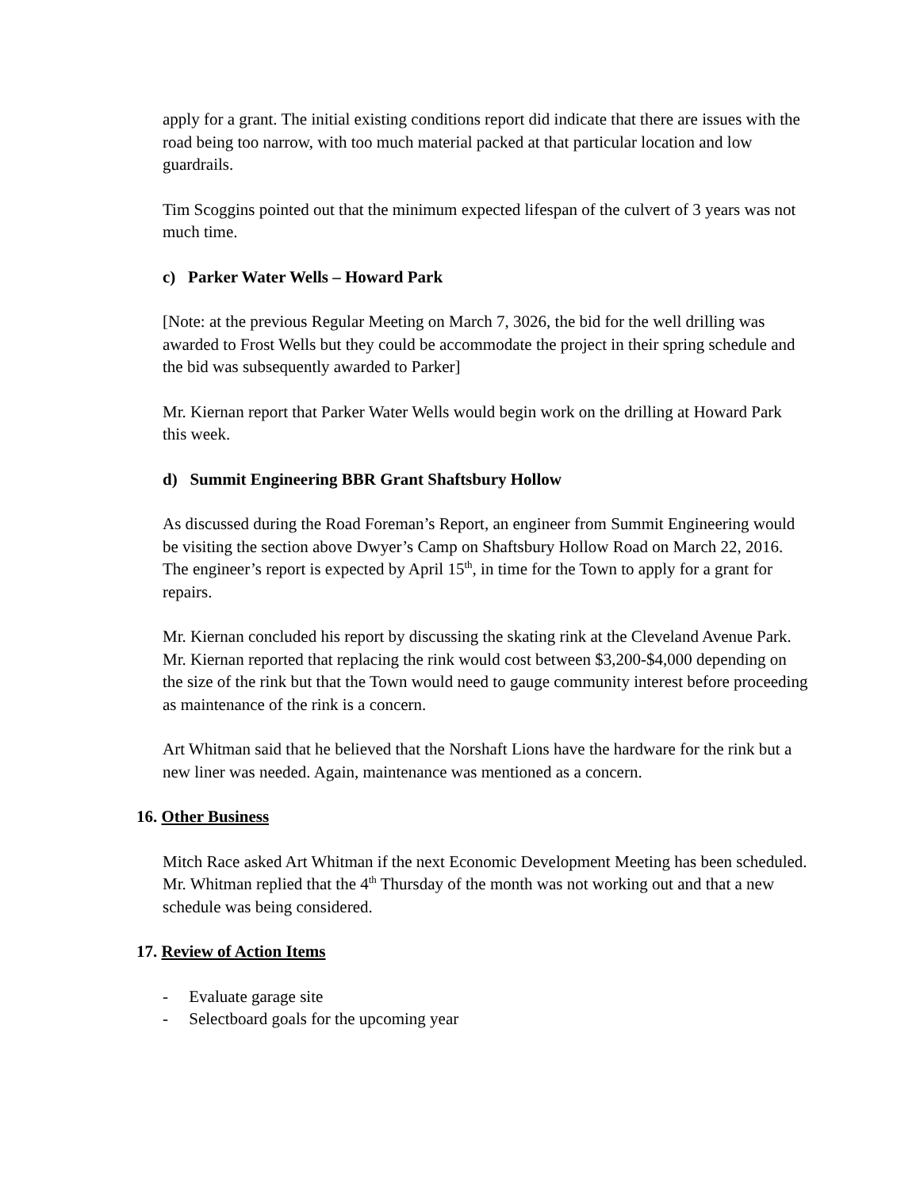apply for a grant. The initial existing conditions report did indicate that there are issues with the road being too narrow, with too much material packed at that particular location and low guardrails.
Tim Scoggins pointed out that the minimum expected lifespan of the culvert of 3 years was not much time.
c) Parker Water Wells – Howard Park
[Note: at the previous Regular Meeting on March 7, 3026, the bid for the well drilling was awarded to Frost Wells but they could be accommodate the project in their spring schedule and the bid was subsequently awarded to Parker]
Mr. Kiernan report that Parker Water Wells would begin work on the drilling at Howard Park this week.
d) Summit Engineering BBR Grant Shaftsbury Hollow
As discussed during the Road Foreman’s Report, an engineer from Summit Engineering would be visiting the section above Dwyer’s Camp on Shaftsbury Hollow Road on March 22, 2016. The engineer’s report is expected by April 15<sup>th</sup>, in time for the Town to apply for a grant for repairs.
Mr. Kiernan concluded his report by discussing the skating rink at the Cleveland Avenue Park. Mr. Kiernan reported that replacing the rink would cost between $3,200-$4,000 depending on the size of the rink but that the Town would need to gauge community interest before proceeding as maintenance of the rink is a concern.
Art Whitman said that he believed that the Norshaft Lions have the hardware for the rink but a new liner was needed. Again, maintenance was mentioned as a concern.
16. Other Business
Mitch Race asked Art Whitman if the next Economic Development Meeting has been scheduled. Mr. Whitman replied that the 4<sup>th</sup> Thursday of the month was not working out and that a new schedule was being considered.
17. Review of Action Items
- Evaluate garage site
- Selectboard goals for the upcoming year